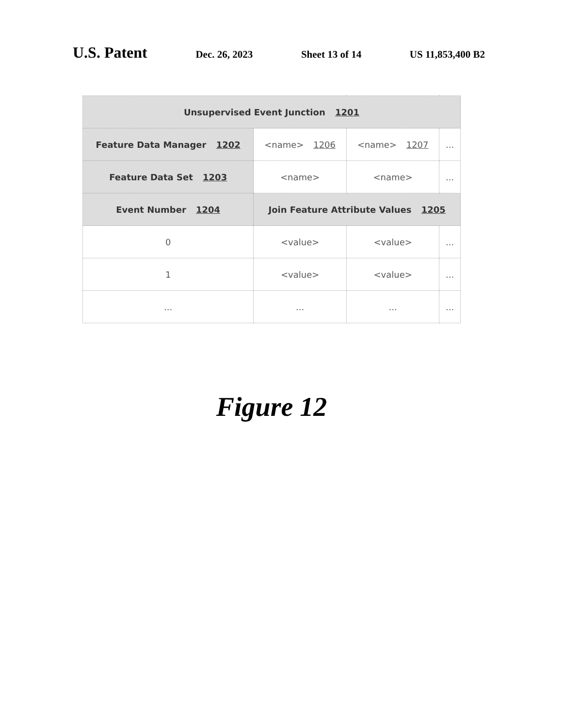U.S. Patent
Dec. 26, 2023 Sheet 13 of 14 US 11,853,400 B2
| Unsupervised Event Junction 1201 | | | |
| --- | --- | --- | --- |
| Feature Data Manager 1202 | <name> 1206 | <name> 1207 | ... |
| Feature Data Set 1203 | <name> | <name> | ... |
| Event Number 1204 | Join Feature Attribute Values 1205 | | |
| 0 | <value> | <value> | ... |
| 1 | <value> | <value> | ... |
| ... | ... | ... | ... |
Figure 12